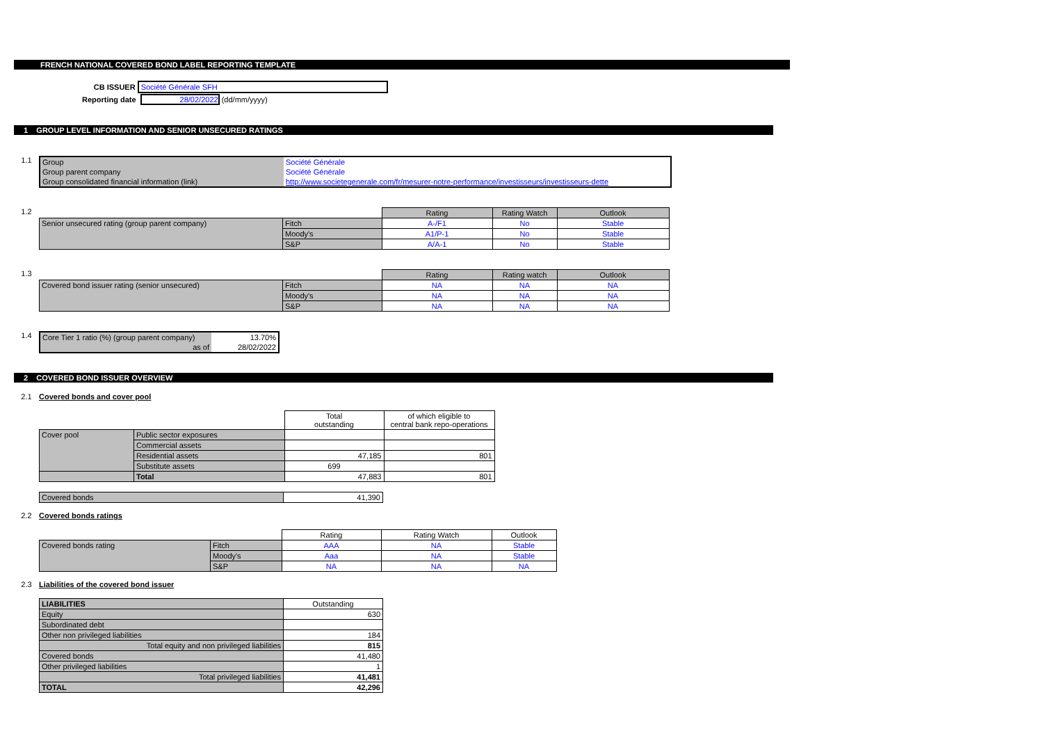FRENCH NATIONAL COVERED BOND LABEL REPORTING TEMPLATE
| CB ISSUER | Société Générale SFH |
| Reporting date | 28/02/2022 (dd/mm/yyyy) |
1 GROUP LEVEL INFORMATION AND SENIOR UNSECURED RATINGS
1.1
| Group | Société Générale |
| Group parent company | Société Générale |
| Group consolidated financial information (link) | http://www.societegenerale.com/fr/mesurer-notre-performance/investisseurs/investisseurs-dette |
1.2
| | | Rating | Rating Watch | Outlook |
| Senior unsecured rating (group parent company) | Fitch | A-/F1 | No | Stable |
| | Moody's | A1/P-1 | No | Stable |
| | S&P | A/A-1 | No | Stable |
1.3
| | | Rating | Rating watch | Outlook |
| Covered bond issuer rating (senior unsecured) | Fitch | NA | NA | NA |
| | Moody's | NA | NA | NA |
| | S&P | NA | NA | NA |
1.4
| Core Tier 1 ratio (%) (group parent company) | 13.70% |
| as of | 28/02/2022 |
2 COVERED BOND ISSUER OVERVIEW
2.1 Covered bonds and cover pool
| | | Total outstanding | of which eligible to central bank repo-operations |
| Cover pool | Public sector exposures | | |
| | Commercial assets | | |
| | Residential assets | 47,185 | 801 |
| | Substitute assets | 699 | |
| | Total | 47,883 | 801 |
| Covered bonds | 41,390 |
2.2 Covered bonds ratings
| | | Rating | Rating Watch | Outlook |
| Covered bonds rating | Fitch | AAA | NA | Stable |
| | Moody's | Aaa | NA | Stable |
| | S&P | NA | NA | NA |
2.3 Liabilities of the covered bond issuer
| LIABILITIES | Outstanding |
| --- | --- |
| Equity | 630 |
| Subordinated debt | |
| Other non privileged liabilities | 184 |
| Total equity and non privileged liabilities | 815 |
| Covered bonds | 41,480 |
| Other privileged liabilities | 1 |
| Total privileged liabilities | 41,481 |
| TOTAL | 42,296 |